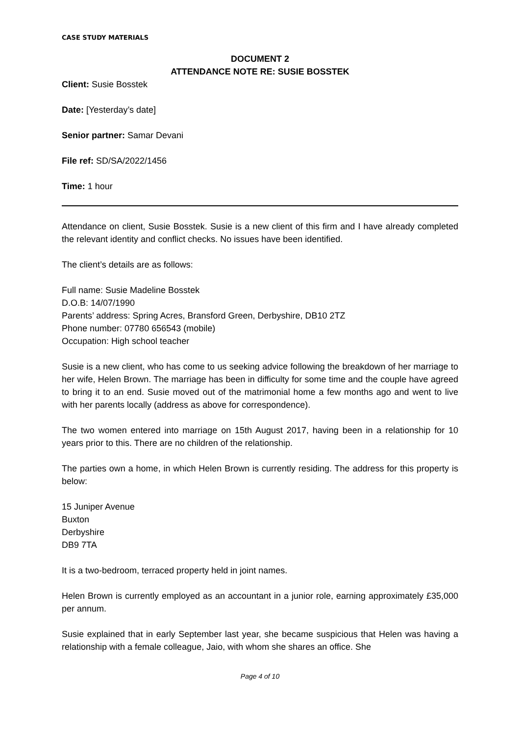CASE STUDY MATERIALS
DOCUMENT 2
ATTENDANCE NOTE RE: SUSIE BOSSTEK
Client: Susie Bosstek
Date: [Yesterday’s date]
Senior partner: Samar Devani
File ref: SD/SA/2022/1456
Time: 1 hour
Attendance on client, Susie Bosstek. Susie is a new client of this firm and I have already completed the relevant identity and conflict checks. No issues have been identified.
The client’s details are as follows:
Full name: Susie Madeline Bosstek
D.O.B: 14/07/1990
Parents’ address: Spring Acres, Bransford Green, Derbyshire, DB10 2TZ
Phone number: 07780 656543 (mobile)
Occupation: High school teacher
Susie is a new client, who has come to us seeking advice following the breakdown of her marriage to her wife, Helen Brown. The marriage has been in difficulty for some time and the couple have agreed to bring it to an end. Susie moved out of the matrimonial home a few months ago and went to live with her parents locally (address as above for correspondence).
The two women entered into marriage on 15th August 2017, having been in a relationship for 10 years prior to this. There are no children of the relationship.
The parties own a home, in which Helen Brown is currently residing. The address for this property is below:
15 Juniper Avenue
Buxton
Derbyshire
DB9 7TA
It is a two-bedroom, terraced property held in joint names.
Helen Brown is currently employed as an accountant in a junior role, earning approximately £35,000 per annum.
Susie explained that in early September last year, she became suspicious that Helen was having a relationship with a female colleague, Jaio, with whom she shares an office. She
Page 4 of 10